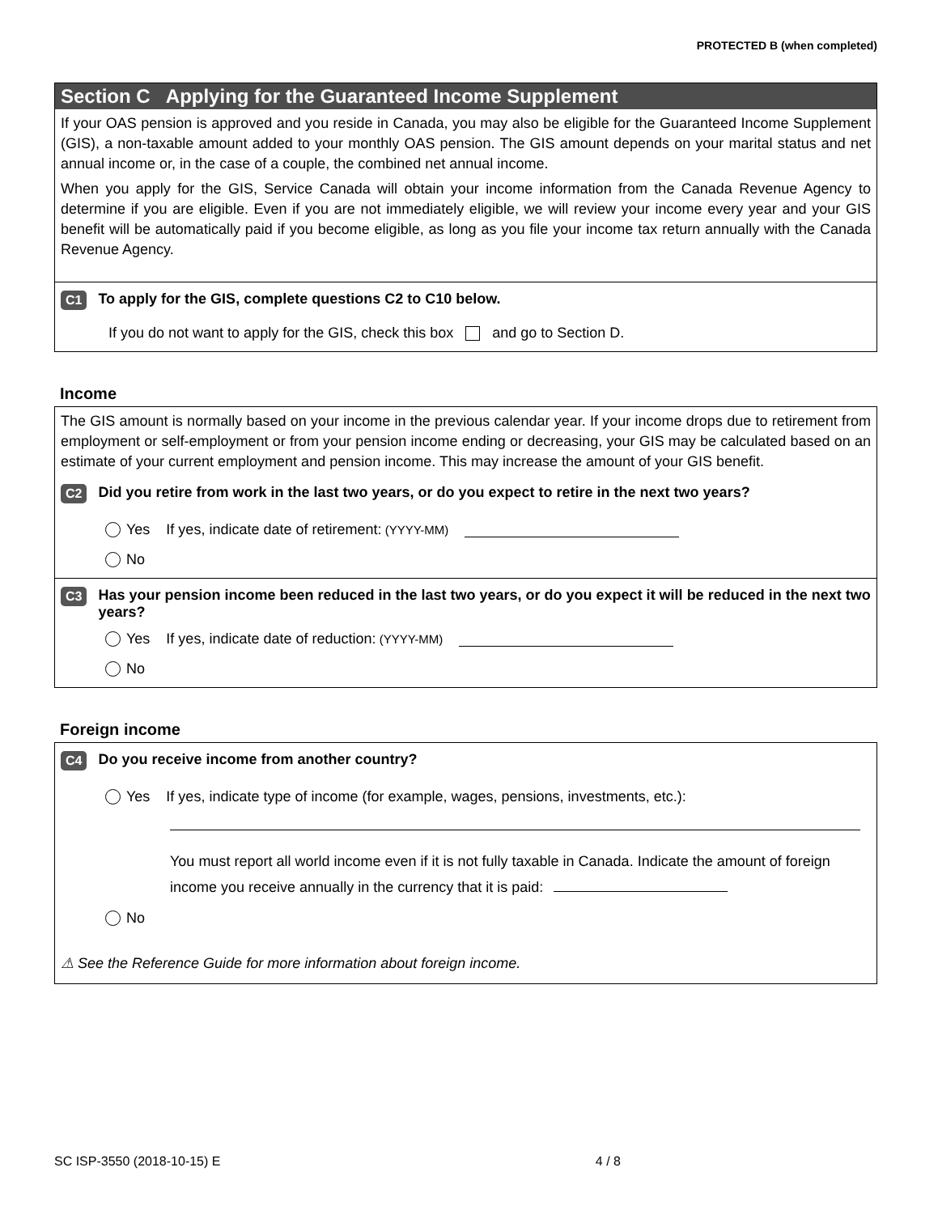PROTECTED B (when completed)
Section C Applying for the Guaranteed Income Supplement
If your OAS pension is approved and you reside in Canada, you may also be eligible for the Guaranteed Income Supplement (GIS), a non-taxable amount added to your monthly OAS pension. The GIS amount depends on your marital status and net annual income or, in the case of a couple, the combined net annual income.
When you apply for the GIS, Service Canada will obtain your income information from the Canada Revenue Agency to determine if you are eligible. Even if you are not immediately eligible, we will review your income every year and your GIS benefit will be automatically paid if you become eligible, as long as you file your income tax return annually with the Canada Revenue Agency.
C1 To apply for the GIS, complete questions C2 to C10 below.
If you do not want to apply for the GIS, check this box and go to Section D.
Income
The GIS amount is normally based on your income in the previous calendar year. If your income drops due to retirement from employment or self-employment or from your pension income ending or decreasing, your GIS may be calculated based on an estimate of your current employment and pension income. This may increase the amount of your GIS benefit.
C2 Did you retire from work in the last two years, or do you expect to retire in the next two years?
Yes If yes, indicate date of retirement: (YYYY-MM)
No
C3 Has your pension income been reduced in the last two years, or do you expect it will be reduced in the next two years?
Yes If yes, indicate date of reduction: (YYYY-MM)
No
Foreign income
C4 Do you receive income from another country?
Yes If yes, indicate type of income (for example, wages, pensions, investments, etc.):
You must report all world income even if it is not fully taxable in Canada. Indicate the amount of foreign income you receive annually in the currency that it is paid:
No
⚠ See the Reference Guide for more information about foreign income.
SC ISP-3550 (2018-10-15) E 4 / 8